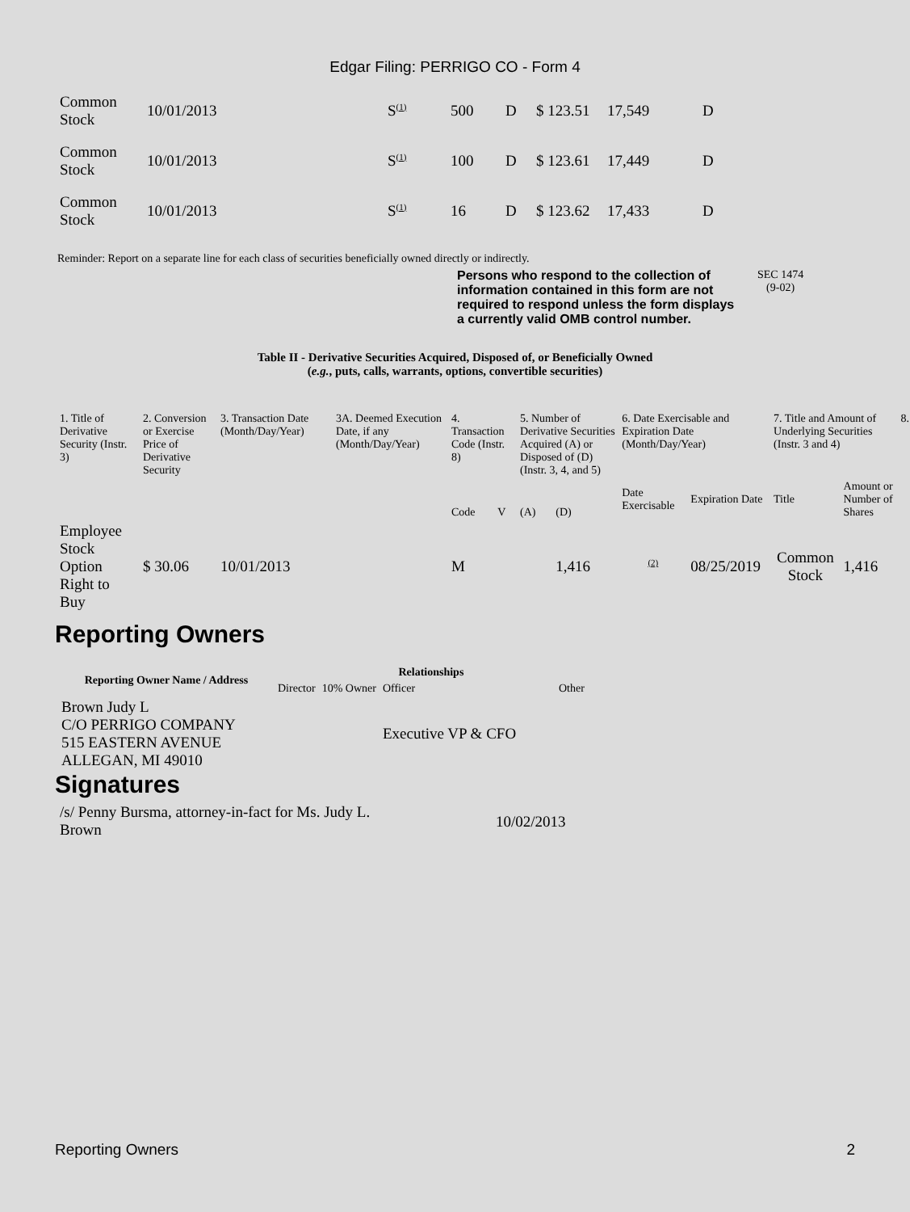Edgar Filing: PERRIGO CO - Form 4
| Common Stock | 10/01/2013 | S<sup>(1)</sup> | 500 | D | $ 123.51 | 17,549 | D |
| Common Stock | 10/01/2013 | S<sup>(1)</sup> | 100 | D | $ 123.61 | 17,449 | D |
| Common Stock | 10/01/2013 | S<sup>(1)</sup> | 16 | D | $ 123.62 | 17,433 | D |
Reminder: Report on a separate line for each class of securities beneficially owned directly or indirectly.
Persons who respond to the collection of information contained in this form are not required to respond unless the form displays a currently valid OMB control number.
SEC 1474
(9-02)
Table II - Derivative Securities Acquired, Disposed of, or Beneficially Owned
(e.g., puts, calls, warrants, options, convertible securities)
| 1. Title of Derivative Security (Instr. 3) | 2. Conversion or Exercise Price of Derivative Security | 3. Transaction Date (Month/Day/Year) | 3A. Deemed Execution Date, if any (Month/Day/Year) | 4. Transaction Code (Instr. 8) | | 5. Number of Derivative Securities Acquired (A) or Disposed of (D) (Instr. 3, 4, and 5) | | 6. Date Exercisable and Expiration Date (Month/Day/Year) | | 7. Title and Amount of Underlying Securities (Instr. 3 and 4) | | 8. |
| | | | | Code | V | (A) | (D) | Date Exercisable | Expiration Date | Title | Amount or Number of Shares | |
| Employee Stock Option Right to Buy | $ 30.06 | 10/01/2013 | | M | | | 1,416 | <sup>(2)</sup> | 08/25/2019 | Common Stock | 1,416 | |
Reporting Owners
| Reporting Owner Name / Address | Relationships | | | |
| --- | --- | --- | --- | --- |
| | Director | 10% Owner | Officer | Other |
| Brown Judy L C/O PERRIGO COMPANY 515 EASTERN AVENUE ALLEGAN, MI 49010 | | | Executive VP & CFO | |
Signatures
/s/ Penny Bursma, attorney-in-fact for Ms. Judy L. Brown
10/02/2013
Reporting Owners 2